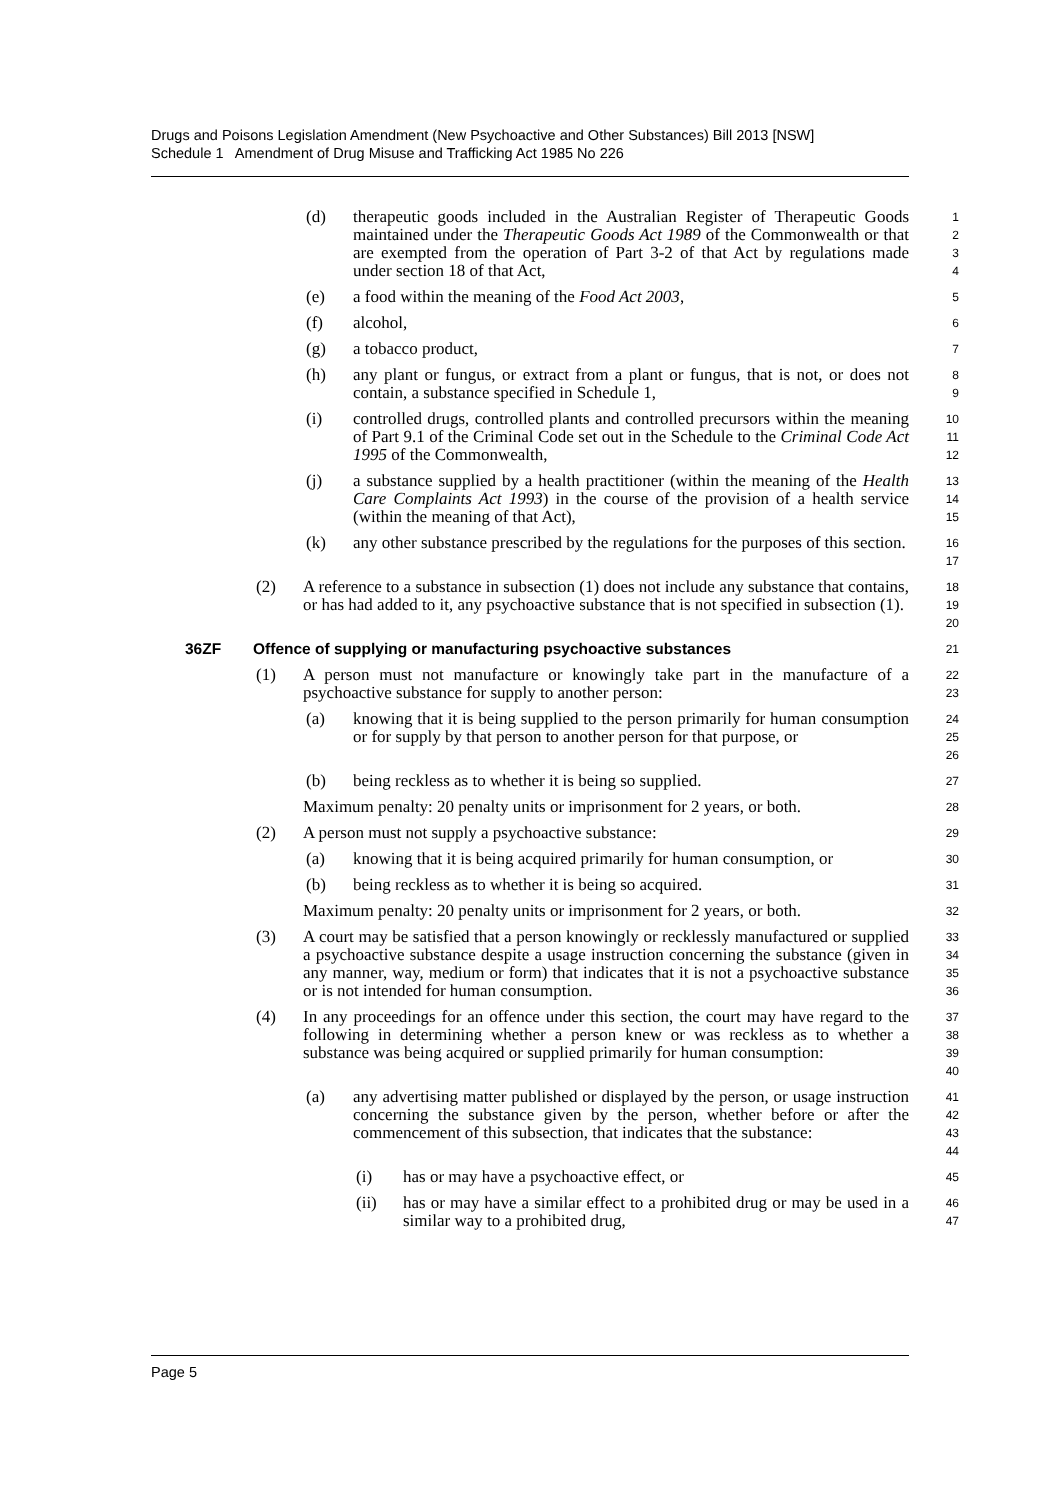Drugs and Poisons Legislation Amendment (New Psychoactive and Other Substances) Bill 2013 [NSW]
Schedule 1 Amendment of Drug Misuse and Trafficking Act 1985 No 226
(d) therapeutic goods included in the Australian Register of Therapeutic Goods maintained under the Therapeutic Goods Act 1989 of the Commonwealth or that are exempted from the operation of Part 3-2 of that Act by regulations made under section 18 of that Act,
1
2
3
4
(e) a food within the meaning of the Food Act 2003,
5
(f) alcohol,
6
(g) a tobacco product,
7
(h) any plant or fungus, or extract from a plant or fungus, that is not, or does not contain, a substance specified in Schedule 1,
8
9
(i) controlled drugs, controlled plants and controlled precursors within the meaning of Part 9.1 of the Criminal Code set out in the Schedule to the Criminal Code Act 1995 of the Commonwealth,
10
11
12
(j) a substance supplied by a health practitioner (within the meaning of the Health Care Complaints Act 1993) in the course of the provision of a health service (within the meaning of that Act),
13
14
15
(k) any other substance prescribed by the regulations for the purposes of this section.
16
17
(2) A reference to a substance in subsection (1) does not include any substance that contains, or has had added to it, any psychoactive substance that is not specified in subsection (1).
18
19
20
36ZF Offence of supplying or manufacturing psychoactive substances
21
(1) A person must not manufacture or knowingly take part in the manufacture of a psychoactive substance for supply to another person:
22
23
(a) knowing that it is being supplied to the person primarily for human consumption or for supply by that person to another person for that purpose, or
24
25
26
(b) being reckless as to whether it is being so supplied.
27
Maximum penalty: 20 penalty units or imprisonment for 2 years, or both.
28
(2) A person must not supply a psychoactive substance:
29
(a) knowing that it is being acquired primarily for human consumption, or
30
(b) being reckless as to whether it is being so acquired.
31
Maximum penalty: 20 penalty units or imprisonment for 2 years, or both.
32
(3) A court may be satisfied that a person knowingly or recklessly manufactured or supplied a psychoactive substance despite a usage instruction concerning the substance (given in any manner, way, medium or form) that indicates that it is not a psychoactive substance or is not intended for human consumption.
33
34
35
36
(4) In any proceedings for an offence under this section, the court may have regard to the following in determining whether a person knew or was reckless as to whether a substance was being acquired or supplied primarily for human consumption:
37
38
39
40
(a) any advertising matter published or displayed by the person, or usage instruction concerning the substance given by the person, whether before or after the commencement of this subsection, that indicates that the substance:
41
42
43
44
(i) has or may have a psychoactive effect, or
45
(ii) has or may have a similar effect to a prohibited drug or may be used in a similar way to a prohibited drug,
46
47
Page 5